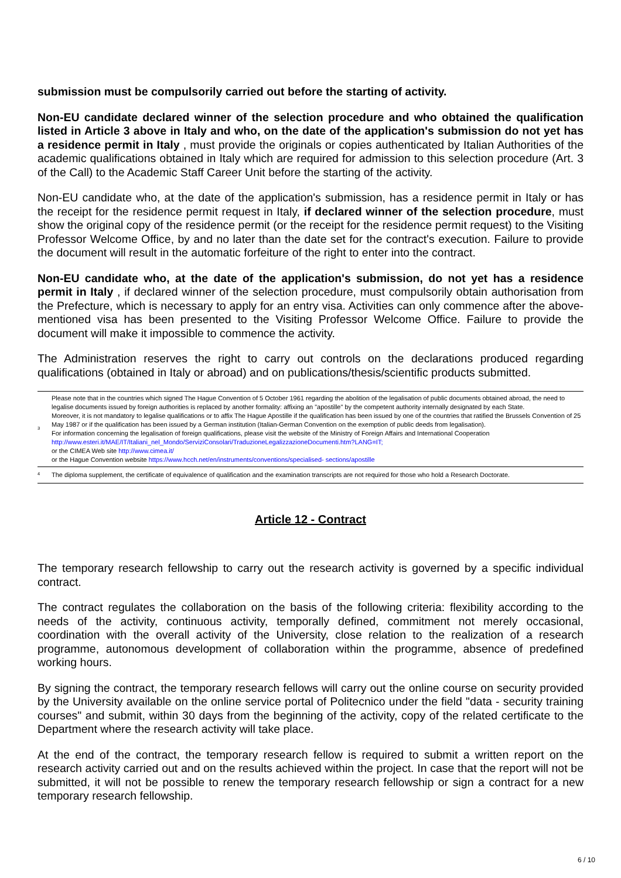submission must be compulsorily carried out before the starting of activity.
Non-EU candidate declared winner of the selection procedure and who obtained the qualification listed in Article 3 above in Italy and who, on the date of the application's submission do not yet has a residence permit in Italy , must provide the originals or copies authenticated by Italian Authorities of the academic qualifications obtained in Italy which are required for admission to this selection procedure (Art. 3 of the Call) to the Academic Staff Career Unit before the starting of the activity.
Non-EU candidate who, at the date of the application's submission, has a residence permit in Italy or has the receipt for the residence permit request in Italy, if declared winner of the selection procedure, must show the original copy of the residence permit (or the receipt for the residence permit request) to the Visiting Professor Welcome Office, by and no later than the date set for the contract's execution. Failure to provide the document will result in the automatic forfeiture of the right to enter into the contract.
Non-EU candidate who, at the date of the application's submission, do not yet has a residence permit in Italy , if declared winner of the selection procedure, must compulsorily obtain authorisation from the Prefecture, which is necessary to apply for an entry visa. Activities can only commence after the above-mentioned visa has been presented to the Visiting Professor Welcome Office. Failure to provide the document will make it impossible to commence the activity.
The Administration reserves the right to carry out controls on the declarations produced regarding qualifications (obtained in Italy or abroad) and on publications/thesis/scientific products submitted.
| <sup>3</sup> | Please note that in the countries which signed The Hague Convention of 5 October 1961 regarding the abolition of the legalisation of public documents obtained abroad, the need to legalise documents issued by foreign authorities is replaced by another formality: affixing an "apostille" by the competent authority internally designated by each State. Moreover, it is not mandatory to legalise qualifications or to affix The Hague Apostille if the qualification has been issued by one of the countries that ratified the Brussels Convention of 25 May 1987 or if the qualification has been issued by a German institution (Italian-German Convention on the exemption of public deeds from legalisation). For information concerning the legalisation of foreign qualifications, please visit the website of the Ministry of Foreign Affairs and International Cooperation http://www.esteri.it/MAE/IT/Italiani_nel_Mondo/ServiziConsolari/TraduzioneLegalizzazioneDocumenti.htm?LANG=IT; or the CIMEA Web site http://www.cimea.it/ or the Hague Convention website https://www.hcch.net/en/instruments/conventions/specialised- sections/apostille |
| <sup>4</sup> | The diploma supplement, the certificate of equivalence of qualification and the examination transcripts are not required for those who hold a Research Doctorate. |
Article 12 - Contract
The temporary research fellowship to carry out the research activity is governed by a specific individual contract.
The contract regulates the collaboration on the basis of the following criteria: flexibility according to the needs of the activity, continuous activity, temporally defined, commitment not merely occasional, coordination with the overall activity of the University, close relation to the realization of a research programme, autonomous development of collaboration within the programme, absence of predefined working hours.
By signing the contract, the temporary research fellows will carry out the online course on security provided by the University available on the online service portal of Politecnico under the field "data - security training courses" and submit, within 30 days from the beginning of the activity, copy of the related certificate to the Department where the research activity will take place.
At the end of the contract, the temporary research fellow is required to submit a written report on the research activity carried out and on the results achieved within the project. In case that the report will not be submitted, it will not be possible to renew the temporary research fellowship or sign a contract for a new temporary research fellowship.
6 / 10